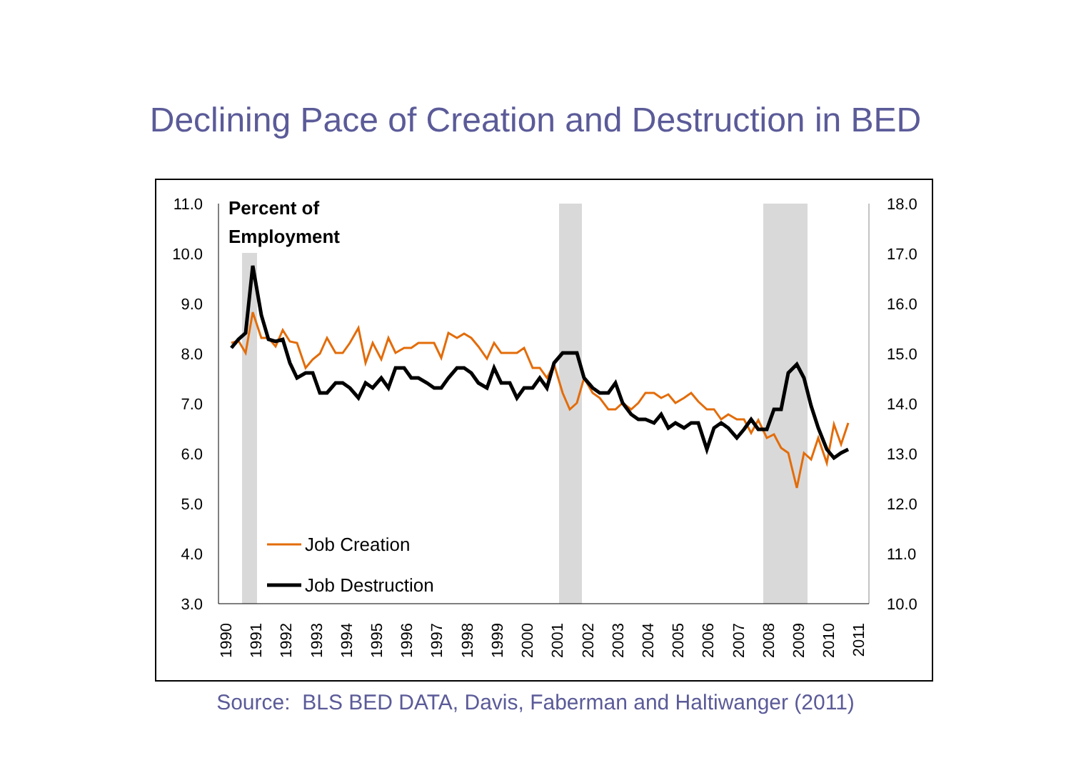Declining Pace of Creation and Destruction in BED
11.0
10.0
9.0
8.0
7.0
6.0
5.0
4.0
3.0
18.0
17.0
16.0
15.0
14.0
13.0
12.0
11.0
10.0
Percent of
Employment
Job Creation
Job Destruction
1990
1991
1992
1993
1994
1995
1996
1997
1998
1999
2000
2001
2002
2003
2004
2005
2006
2007
2008
2009
2010
2011
Source: BLS BED DATA, Davis, Faberman and Haltiwanger (2011)